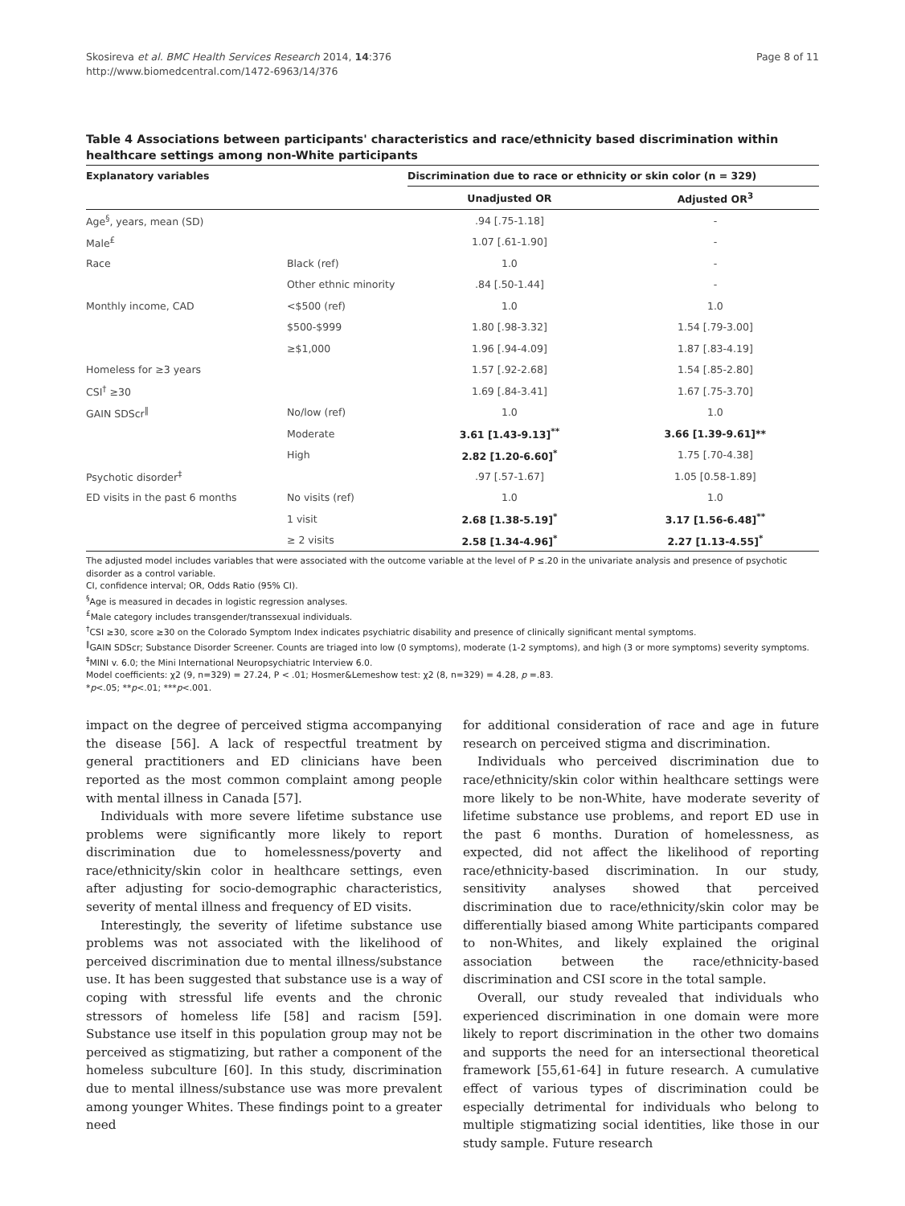Skosireva et al. BMC Health Services Research 2014, 14:376
http://www.biomedcentral.com/1472-6963/14/376
Page 8 of 11
Table 4 Associations between participants' characteristics and race/ethnicity based discrimination within healthcare settings among non-White participants
| Explanatory variables | | Discrimination due to race or ethnicity or skin color (n = 329) | |
| --- | --- | --- | --- |
| | | Unadjusted OR | Adjusted OR<sup>3</sup> |
| Age<sup>§</sup>, years, mean (SD) | | .94 [.75-1.18] | - |
| Male<sup>£</sup> | | 1.07 [.61-1.90] | - |
| Race | Black (ref) | 1.0 | - |
| | Other ethnic minority | .84 [.50-1.44] | - |
| Monthly income, CAD | <$500 (ref) | 1.0 | 1.0 |
| | $500-$999 | 1.80 [.98-3.32] | 1.54 [.79-3.00] |
| | ≥$1,000 | 1.96 [.94-4.09] | 1.87 [.83-4.19] |
| Homeless for ≥3 years | | 1.57 [.92-2.68] | 1.54 [.85-2.80] |
| CSI<sup>†</sup> ≥30 | | 1.69 [.84-3.41] | 1.67 [.75-3.70] |
| GAIN SDScr<sup>‖</sup> | No/low (ref) | 1.0 | 1.0 |
| | Moderate | 3.61 [1.43-9.13]<sup>**</sup> | 3.66 [1.39-9.61]** |
| | High | 2.82 [1.20-6.60]<sup>*</sup> | 1.75 [.70-4.38] |
| Psychotic disorder<sup>‡</sup> | | .97 [.57-1.67] | 1.05 [0.58-1.89] |
| ED visits in the past 6 months | No visits (ref) | 1.0 | 1.0 |
| | 1 visit | 2.68 [1.38-5.19]<sup>*</sup> | 3.17 [1.56-6.48]<sup>**</sup> |
| | ≥ 2 visits | 2.58 [1.34-4.96]<sup>*</sup> | 2.27 [1.13-4.55]<sup>*</sup> |
The adjusted model includes variables that were associated with the outcome variable at the level of P ≤.20 in the univariate analysis and presence of psychotic disorder as a control variable.
CI, confidence interval; OR, Odds Ratio (95% CI).
<sup>§</sup> Age is measured in decades in logistic regression analyses.
<sup>£</sup>Male category includes transgender/transsexual individuals.
<sup>†</sup> CSI ≥30, score ≥30 on the Colorado Symptom Index indicates psychiatric disability and presence of clinically significant mental symptoms.
<sup>‖</sup> GAIN SDScr; Substance Disorder Screener. Counts are triaged into low (0 symptoms), moderate (1-2 symptoms), and high (3 or more symptoms) severity symptoms.
<sup>‡</sup> MINI v. 6.0; the Mini International Neuropsychiatric Interview 6.0.
Model coefficients: χ2 (9, n=329) = 27.24, P < .01; Hosmer&Lemeshow test: χ2 (8, n=329) = 4.28, p =.83.
*p<.05; **p<.01; ***p<.001.
impact on the degree of perceived stigma accompanying the disease [56]. A lack of respectful treatment by general practitioners and ED clinicians have been reported as the most common complaint among people with mental illness in Canada [57].
Individuals with more severe lifetime substance use problems were significantly more likely to report discrimination due to homelessness/poverty and race/ethnicity/skin color in healthcare settings, even after adjusting for socio-demographic characteristics, severity of mental illness and frequency of ED visits.
Interestingly, the severity of lifetime substance use problems was not associated with the likelihood of perceived discrimination due to mental illness/substance use. It has been suggested that substance use is a way of coping with stressful life events and the chronic stressors of homeless life [58] and racism [59]. Substance use itself in this population group may not be perceived as stigmatizing, but rather a component of the homeless subculture [60]. In this study, discrimination due to mental illness/substance use was more prevalent among younger Whites. These findings point to a greater need
for additional consideration of race and age in future research on perceived stigma and discrimination.
Individuals who perceived discrimination due to race/ethnicity/skin color within healthcare settings were more likely to be non-White, have moderate severity of lifetime substance use problems, and report ED use in the past 6 months. Duration of homelessness, as expected, did not affect the likelihood of reporting race/ethnicity-based discrimination. In our study, sensitivity analyses showed that perceived discrimination due to race/ethnicity/skin color may be differentially biased among White participants compared to non-Whites, and likely explained the original association between the race/ethnicity-based discrimination and CSI score in the total sample.
Overall, our study revealed that individuals who experienced discrimination in one domain were more likely to report discrimination in the other two domains and supports the need for an intersectional theoretical framework [55,61-64] in future research. A cumulative effect of various types of discrimination could be especially detrimental for individuals who belong to multiple stigmatizing social identities, like those in our study sample. Future research